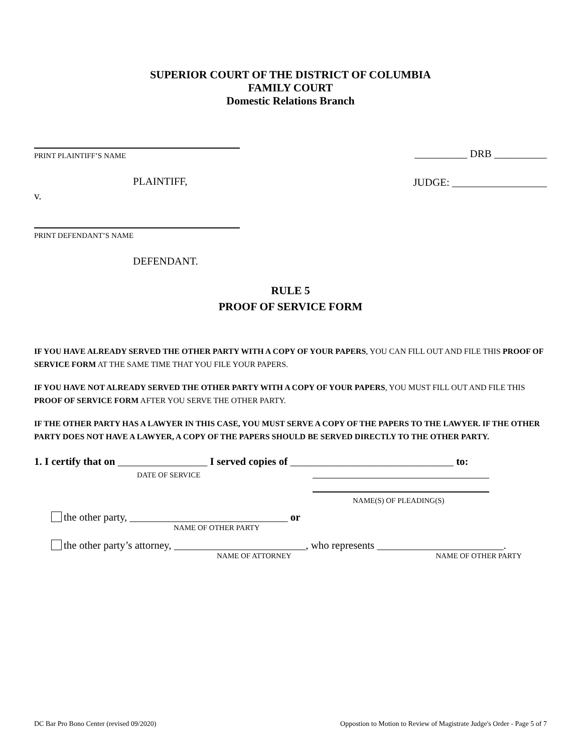SUPERIOR COURT OF THE DISTRICT OF COLUMBIA
FAMILY COURT
Domestic Relations Branch
PRINT PLAINTIFF’S NAME
PLAINTIFF,
v.
PRINT DEFENDANT’S NAME
DEFENDANT.
__________ DRB __________
JUDGE: __________________
RULE 5
PROOF OF SERVICE FORM
IF YOU HAVE ALREADY SERVED THE OTHER PARTY WITH A COPY OF YOUR PAPERS, YOU CAN FILL OUT AND FILE THIS PROOF OF SERVICE FORM AT THE SAME TIME THAT YOU FILE YOUR PAPERS.
IF YOU HAVE NOT ALREADY SERVED THE OTHER PARTY WITH A COPY OF YOUR PAPERS, YOU MUST FILL OUT AND FILE THIS PROOF OF SERVICE FORM AFTER YOU SERVE THE OTHER PARTY.
IF THE OTHER PARTY HAS A LAWYER IN THIS CASE, YOU MUST SERVE A COPY OF THE PAPERS TO THE LAWYER. IF THE OTHER PARTY DOES NOT HAVE A LAWYER, A COPY OF THE PAPERS SHOULD BE SERVED DIRECTLY TO THE OTHER PARTY.
1. I certify that on _________________ I served copies of _______________________________ to:
DATE OF SERVICE
NAME(S) OF PLEADING(S)
the other party, ______________________________ or
NAME OF OTHER PARTY
the other party’s attorney, _________________________, who represents ________________________.
NAME OF ATTORNEY NAME OF OTHER PARTY
DC Bar Pro Bono Center (revised 09/2020) Oppostion to Motion to Review of Magistrate Judge's Order - Page 5 of 7